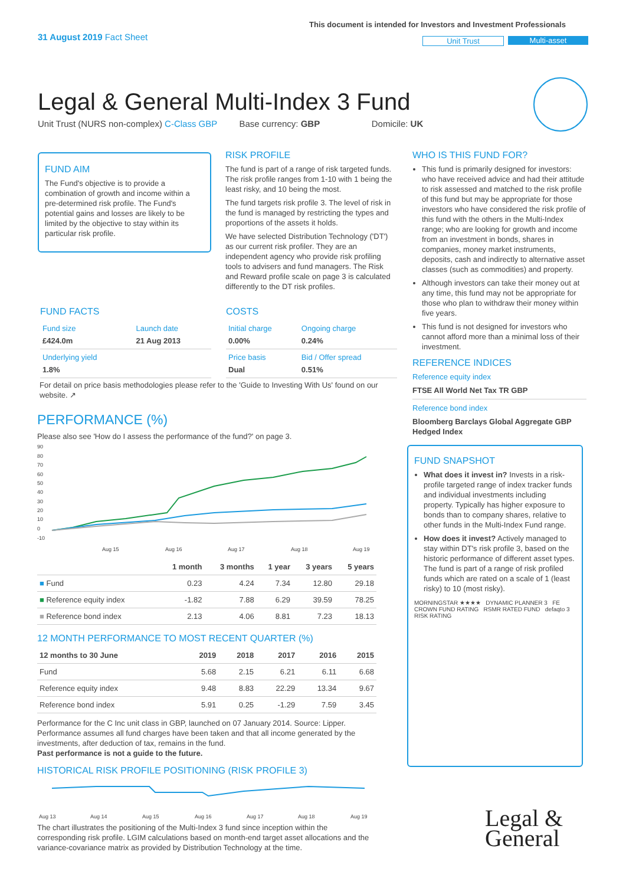31 August 2019 Fact Sheet
This document is intended for Investors and Investment Professionals
Unit Trust Multi-asset
Legal & General Multi-Index 3 Fund
Unit Trust (NURS non-complex) C-Class GBP Base currency: GBP Domicile: UK
FUND AIM
The Fund's objective is to provide a combination of growth and income within a pre-determined risk profile. The Fund's potential gains and losses are likely to be limited by the objective to stay within its particular risk profile.
RISK PROFILE
The fund is part of a range of risk targeted funds. The risk profile ranges from 1-10 with 1 being the least risky, and 10 being the most.
The fund targets risk profile 3. The level of risk in the fund is managed by restricting the types and proportions of the assets it holds.
We have selected Distribution Technology ('DT') as our current risk profiler. They are an independent agency who provide risk profiling tools to advisers and fund managers. The Risk and Reward profile scale on page 3 is calculated differently to the DT risk profiles.
FUND FACTS
| Fund size £424.0m | Launch date 21 Aug 2013 |
| Underlying yield 1.8% | |
COSTS
| Initial charge 0.00% | Ongoing charge 0.24% |
| Price basis Dual | Bid / Offer spread 0.51% |
For detail on price basis methodologies please refer to the 'Guide to Investing With Us' found on our website. ↗
PERFORMANCE (%)
Please also see 'How do I assess the performance of the fund?' on page 3.
90
80
70
60
50
40
30
20
10
0
-10
Aug 15
Aug 16
Aug 17
Aug 18
Aug 19
| | 1 month | 3 months | 1 year | 3 years | 5 years |
| --- | --- | --- | --- | --- | --- |
| ■ Fund | 0.23 | 4.24 | 7.34 | 12.80 | 29.18 |
| ■ Reference equity index | -1.82 | 7.88 | 6.29 | 39.59 | 78.25 |
| ■ Reference bond index | 2.13 | 4.06 | 8.81 | 7.23 | 18.13 |
12 MONTH PERFORMANCE TO MOST RECENT QUARTER (%)
| 12 months to 30 June | 2019 | 2018 | 2017 | 2016 | 2015 |
| --- | --- | --- | --- | --- | --- |
| Fund | 5.68 | 2.15 | 6.21 | 6.11 | 6.68 |
| Reference equity index | 9.48 | 8.83 | 22.29 | 13.34 | 9.67 |
| Reference bond index | 5.91 | 0.25 | -1.29 | 7.59 | 3.45 |
Performance for the C Inc unit class in GBP, launched on 07 January 2014. Source: Lipper. Performance assumes all fund charges have been taken and that all income generated by the investments, after deduction of tax, remains in the fund.
Past performance is not a guide to the future.
HISTORICAL RISK PROFILE POSITIONING (RISK PROFILE 3)
Aug 13
Aug 14
Aug 15
Aug 16
Aug 17
Aug 18
Aug 19
The chart illustrates the positioning of the Multi-Index 3 fund since inception within the corresponding risk profile. LGIM calculations based on month-end target asset allocations and the variance-covariance matrix as provided by Distribution Technology at the time.
WHO IS THIS FUND FOR?
This fund is primarily designed for investors: who have received advice and had their attitude to risk assessed and matched to the risk profile of this fund but may be appropriate for those investors who have considered the risk profile of this fund with the others in the Multi-Index range; who are looking for growth and income from an investment in bonds, shares in companies, money market instruments, deposits, cash and indirectly to alternative asset classes (such as commodities) and property.
Although investors can take their money out at any time, this fund may not be appropriate for those who plan to withdraw their money within five years.
This fund is not designed for investors who cannot afford more than a minimal loss of their investment.
REFERENCE INDICES
Reference equity index
FTSE All World Net Tax TR GBP
Reference bond index
Bloomberg Barclays Global Aggregate GBP Hedged Index
FUND SNAPSHOT
What does it invest in? Invests in a risk-profile targeted range of index tracker funds and individual investments including property. Typically has higher exposure to bonds than to company shares, relative to other funds in the Multi-Index Fund range.
How does it invest? Actively managed to stay within DT's risk profile 3, based on the historic performance of different asset types. The fund is part of a range of risk profiled funds which are rated on a scale of 1 (least risky) to 10 (most risky).
MORNINGSTAR ★★★★ DYNAMIC PLANNER 3 FE CROWN FUND RATING RSMR RATED FUND defaqto 3 RISK RATING
Legal &
General